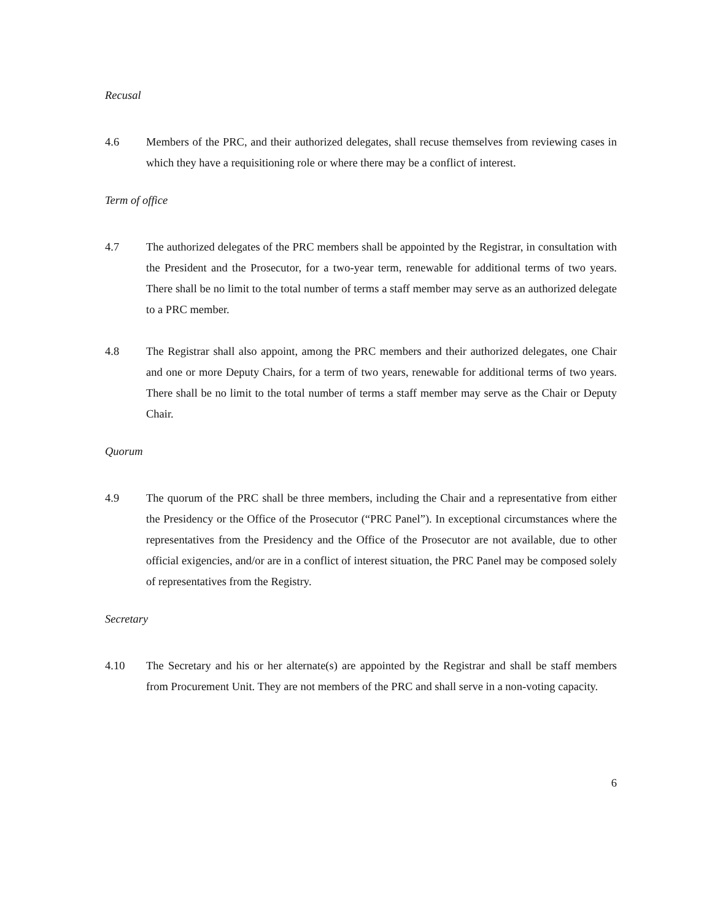Recusal
4.6 Members of the PRC, and their authorized delegates, shall recuse themselves from reviewing cases in which they have a requisitioning role or where there may be a conflict of interest.
Term of office
4.7 The authorized delegates of the PRC members shall be appointed by the Registrar, in consultation with the President and the Prosecutor, for a two-year term, renewable for additional terms of two years. There shall be no limit to the total number of terms a staff member may serve as an authorized delegate to a PRC member.
4.8 The Registrar shall also appoint, among the PRC members and their authorized delegates, one Chair and one or more Deputy Chairs, for a term of two years, renewable for additional terms of two years. There shall be no limit to the total number of terms a staff member may serve as the Chair or Deputy Chair.
Quorum
4.9 The quorum of the PRC shall be three members, including the Chair and a representative from either the Presidency or the Office of the Prosecutor (“PRC Panel”). In exceptional circumstances where the representatives from the Presidency and the Office of the Prosecutor are not available, due to other official exigencies, and/or are in a conflict of interest situation, the PRC Panel may be composed solely of representatives from the Registry.
Secretary
4.10 The Secretary and his or her alternate(s) are appointed by the Registrar and shall be staff members from Procurement Unit. They are not members of the PRC and shall serve in a non-voting capacity.
6